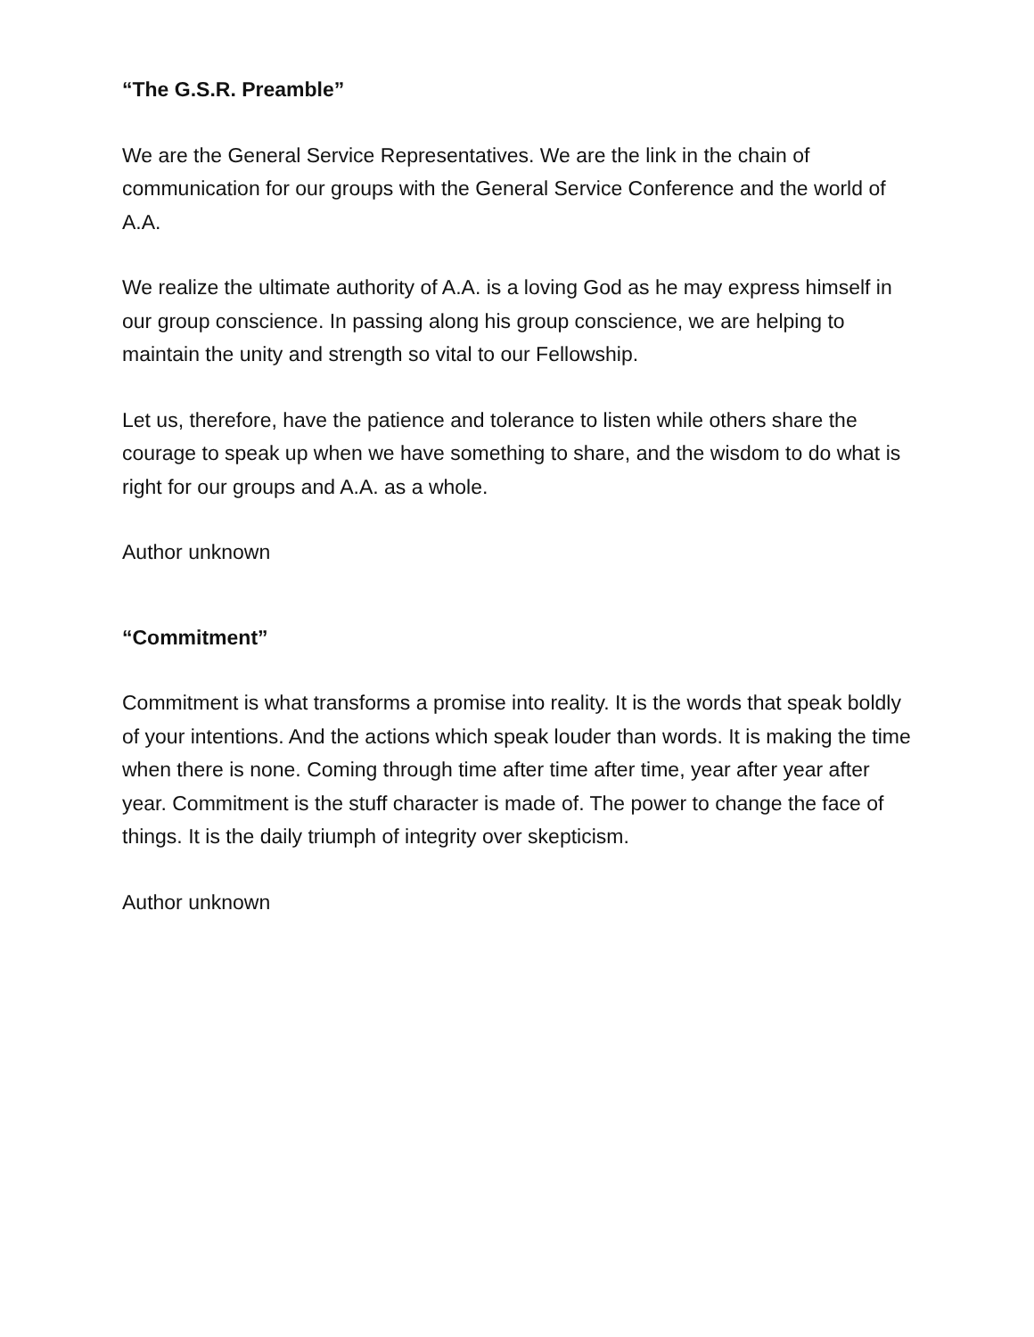“The G.S.R. Preamble”
We are the General Service Representatives. We are the link in the chain of communication for our groups with the General Service Conference and the world of A.A.
We realize the ultimate authority of A.A. is a loving God as he may express himself in our group conscience. In passing along his group conscience, we are helping to maintain the unity and strength so vital to our Fellowship.
Let us, therefore, have the patience and tolerance to listen while others share the courage to speak up when we have something to share, and the wisdom to do what is right for our groups and A.A. as a whole.
Author unknown
“Commitment”
Commitment is what transforms a promise into reality. It is the words that speak boldly of your intentions. And the actions which speak louder than words. It is making the time when there is none. Coming through time after time after time, year after year after year. Commitment is the stuff character is made of. The power to change the face of things. It is the daily triumph of integrity over skepticism.
Author unknown